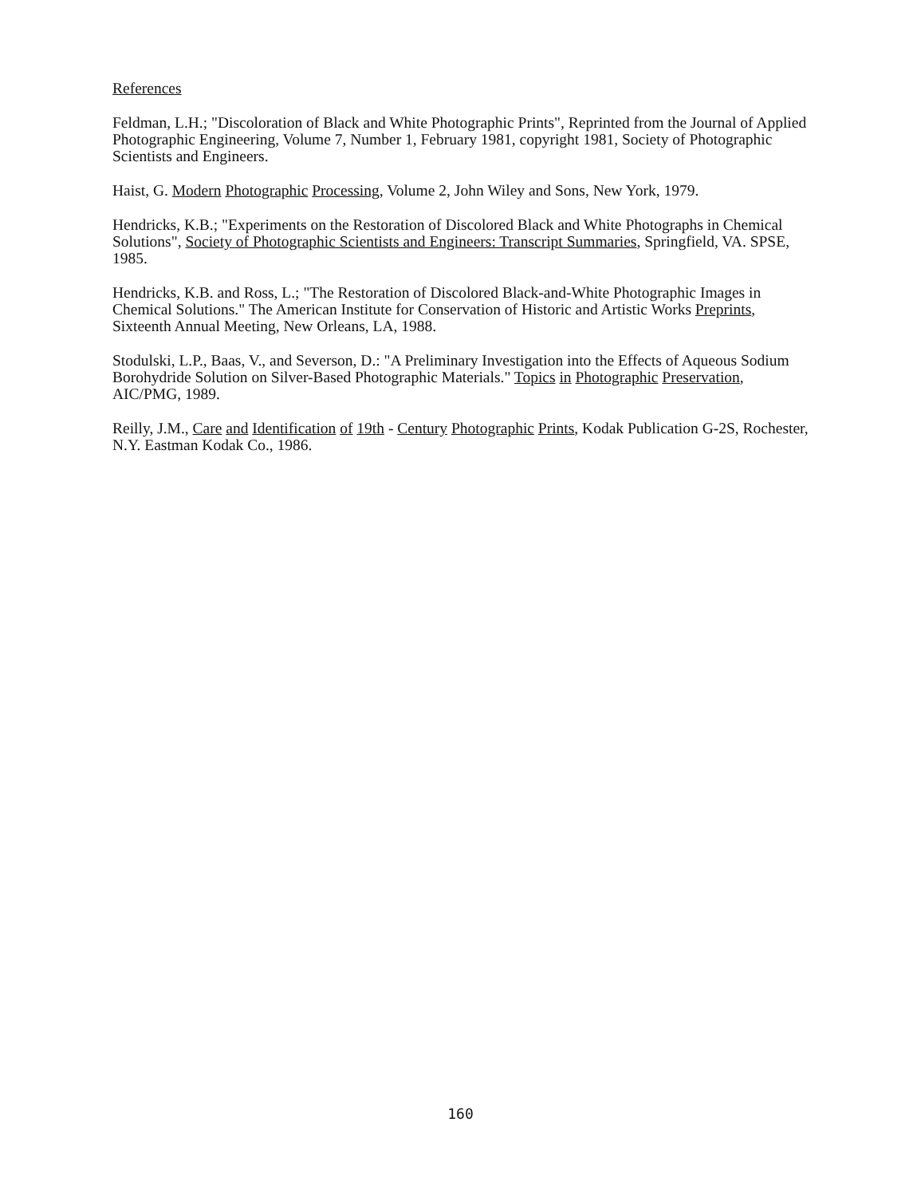References
Feldman, L.H.; "Discoloration of Black and White Photographic Prints", Reprinted from the Journal of Applied Photographic Engineering, Volume 7, Number 1, February 1981, copyright 1981, Society of Photographic Scientists and Engineers.
Haist, G. Modern Photographic Processing, Volume 2, John Wiley and Sons, New York, 1979.
Hendricks, K.B.; "Experiments on the Restoration of Discolored Black and White Photographs in Chemical Solutions", Society of Photographic Scientists and Engineers: Transcript Summaries, Springfield, VA. SPSE, 1985.
Hendricks, K.B. and Ross, L.; "The Restoration of Discolored Black-and-White Photographic Images in Chemical Solutions." The American Institute for Conservation of Historic and Artistic Works Preprints, Sixteenth Annual Meeting, New Orleans, LA, 1988.
Stodulski, L.P., Baas, V., and Severson, D.: "A Preliminary Investigation into the Effects of Aqueous Sodium Borohydride Solution on Silver-Based Photographic Materials." Topics in Photographic Preservation, AIC/PMG, 1989.
Reilly, J.M., Care and Identification of 19th - Century Photographic Prints, Kodak Publication G-2S, Rochester, N.Y. Eastman Kodak Co., 1986.
160